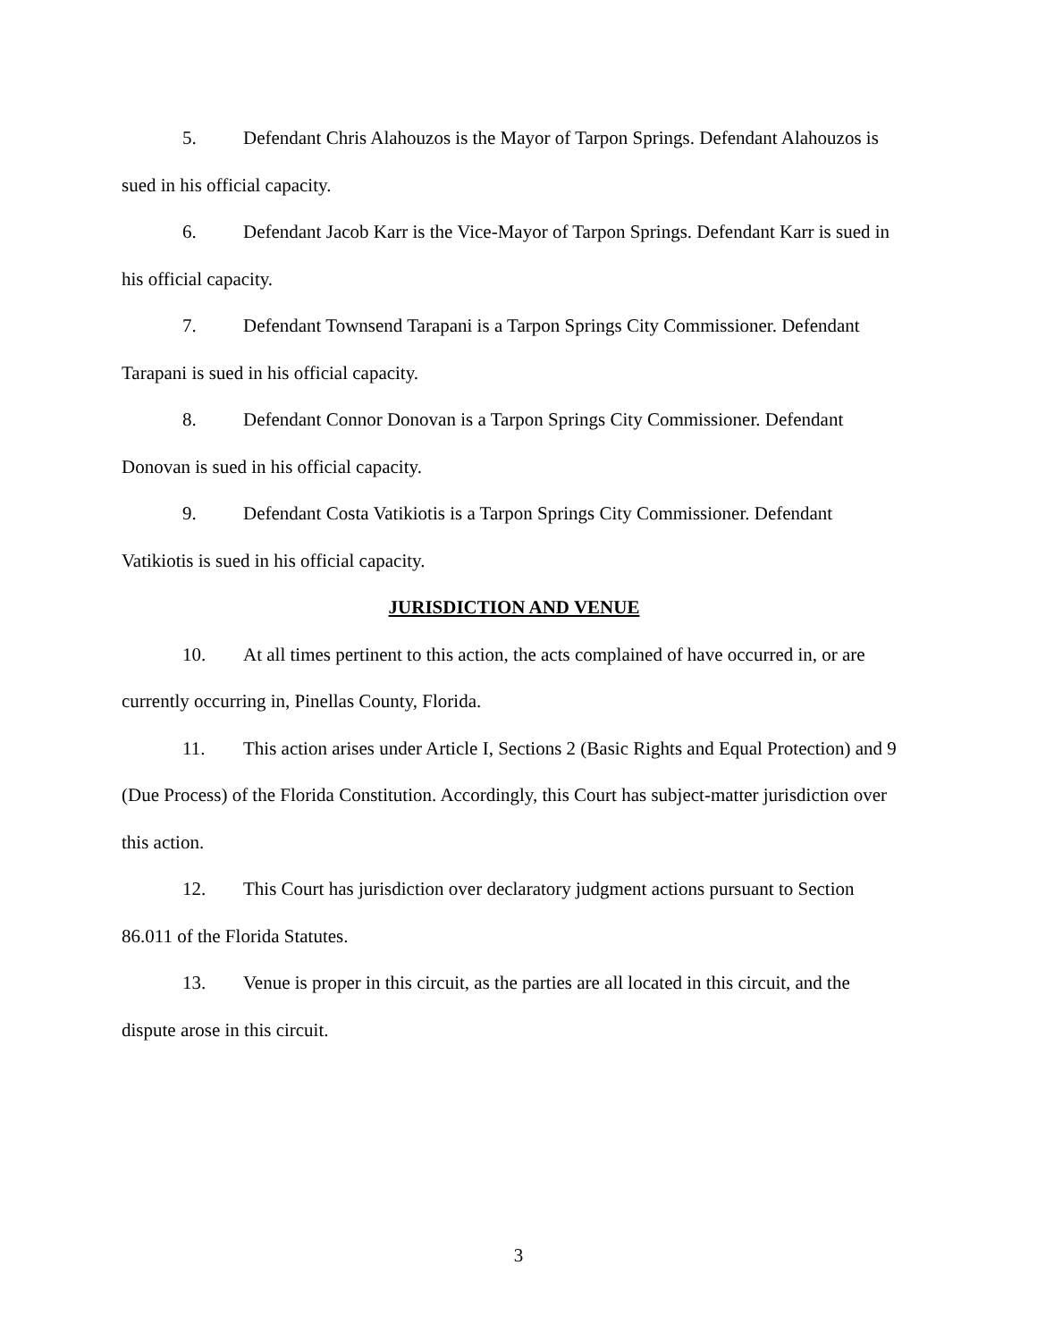5. Defendant Chris Alahouzos is the Mayor of Tarpon Springs. Defendant Alahouzos is sued in his official capacity.
6. Defendant Jacob Karr is the Vice-Mayor of Tarpon Springs. Defendant Karr is sued in his official capacity.
7. Defendant Townsend Tarapani is a Tarpon Springs City Commissioner. Defendant Tarapani is sued in his official capacity.
8. Defendant Connor Donovan is a Tarpon Springs City Commissioner. Defendant Donovan is sued in his official capacity.
9. Defendant Costa Vatikiotis is a Tarpon Springs City Commissioner. Defendant Vatikiotis is sued in his official capacity.
JURISDICTION AND VENUE
10. At all times pertinent to this action, the acts complained of have occurred in, or are currently occurring in, Pinellas County, Florida.
11. This action arises under Article I, Sections 2 (Basic Rights and Equal Protection) and 9 (Due Process) of the Florida Constitution. Accordingly, this Court has subject-matter jurisdiction over this action.
12. This Court has jurisdiction over declaratory judgment actions pursuant to Section 86.011 of the Florida Statutes.
13. Venue is proper in this circuit, as the parties are all located in this circuit, and the dispute arose in this circuit.
3